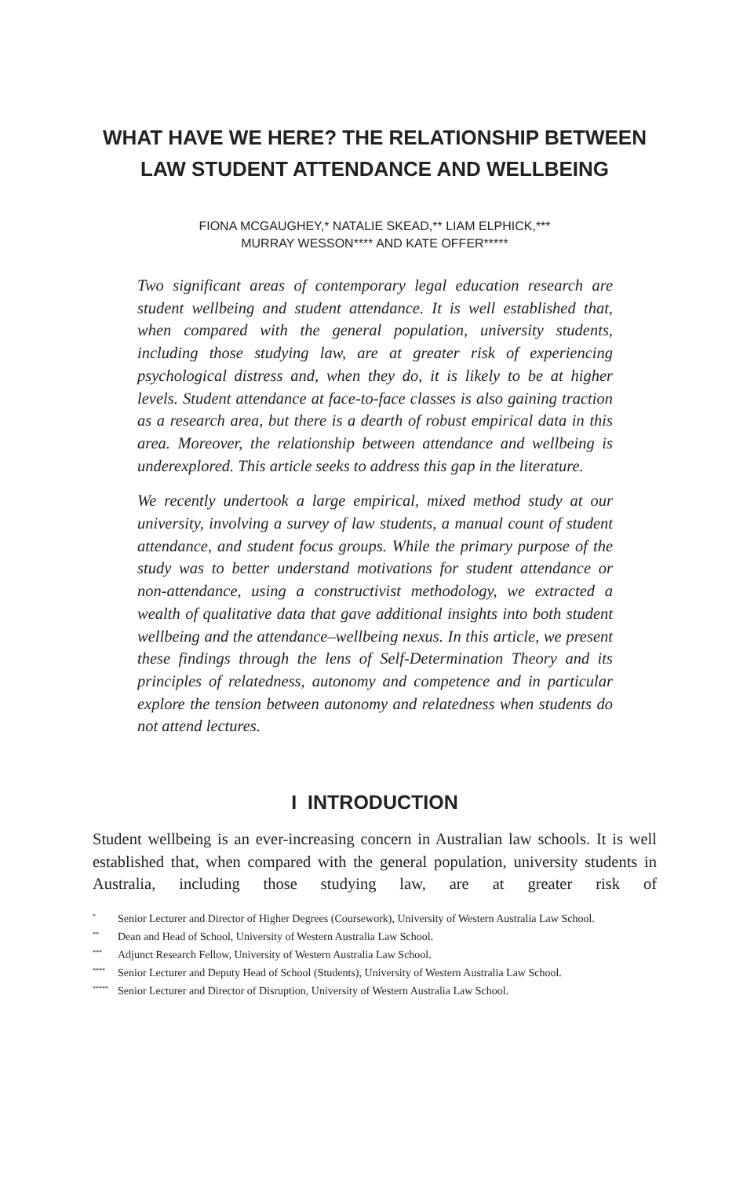WHAT HAVE WE HERE? THE RELATIONSHIP BETWEEN LAW STUDENT ATTENDANCE AND WELLBEING
FIONA MCGAUGHEY,* NATALIE SKEAD,** LIAM ELPHICK,***
MURRAY WESSON**** AND KATE OFFER*****
Two significant areas of contemporary legal education research are student wellbeing and student attendance. It is well established that, when compared with the general population, university students, including those studying law, are at greater risk of experiencing psychological distress and, when they do, it is likely to be at higher levels. Student attendance at face-to-face classes is also gaining traction as a research area, but there is a dearth of robust empirical data in this area. Moreover, the relationship between attendance and wellbeing is underexplored. This article seeks to address this gap in the literature.
We recently undertook a large empirical, mixed method study at our university, involving a survey of law students, a manual count of student attendance, and student focus groups. While the primary purpose of the study was to better understand motivations for student attendance or non-attendance, using a constructivist methodology, we extracted a wealth of qualitative data that gave additional insights into both student wellbeing and the attendance–wellbeing nexus. In this article, we present these findings through the lens of Self-Determination Theory and its principles of relatedness, autonomy and competence and in particular explore the tension between autonomy and relatedness when students do not attend lectures.
I INTRODUCTION
Student wellbeing is an ever-increasing concern in Australian law schools. It is well established that, when compared with the general population, university students in Australia, including those studying law, are at greater risk of
<sup>*</sup> Senior Lecturer and Director of Higher Degrees (Coursework), University of Western Australia Law School.
<sup>**</sup> Dean and Head of School, University of Western Australia Law School.
<sup>***</sup> Adjunct Research Fellow, University of Western Australia Law School.
<sup>****</sup> Senior Lecturer and Deputy Head of School (Students), University of Western Australia Law School.
<sup>*****</sup> Senior Lecturer and Director of Disruption, University of Western Australia Law School.